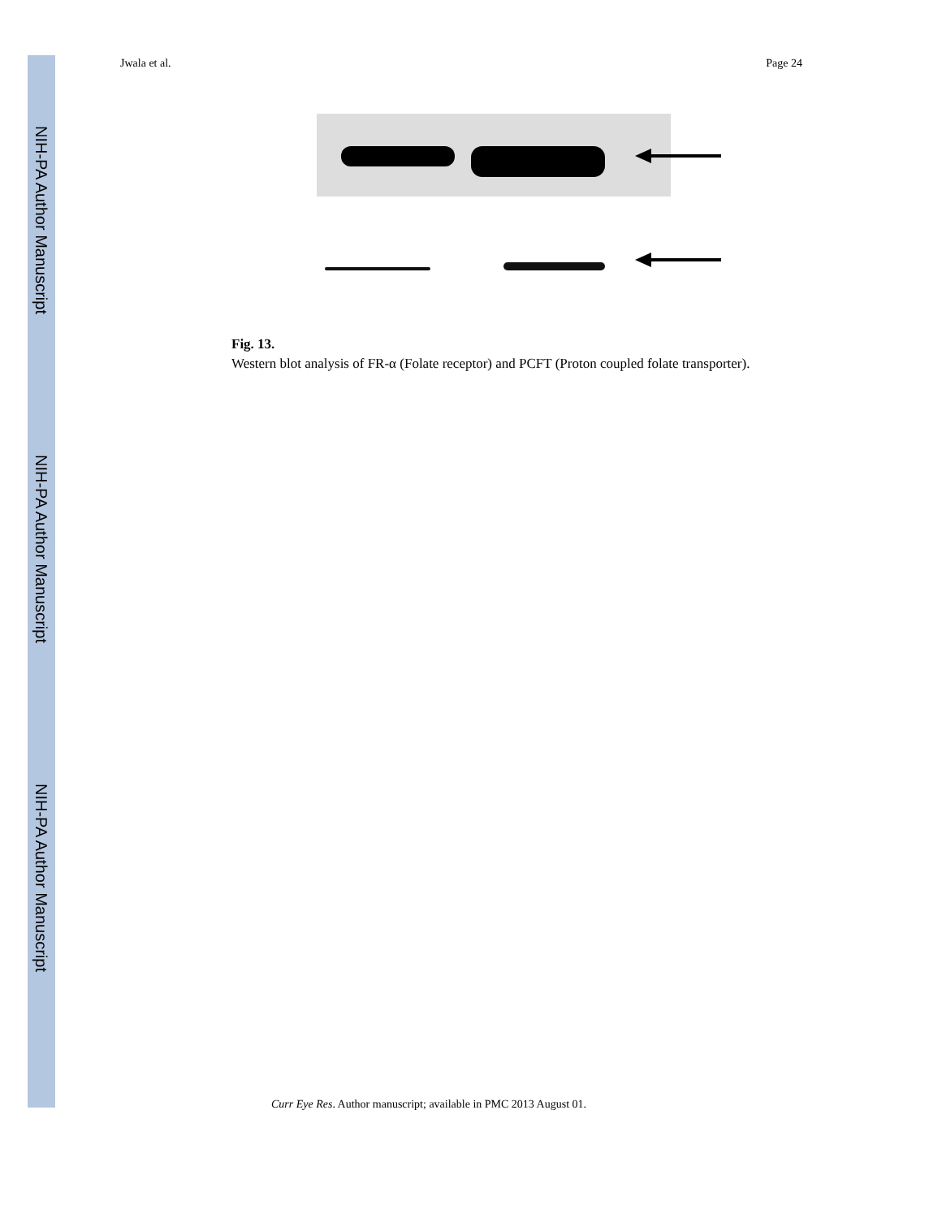NIH-PA Author Manuscript
NIH-PA Author Manuscript
NIH-PA Author Manuscript
Jwala et al. Page 24
Fig. 13.
Western blot analysis of FR-α (Folate receptor) and PCFT (Proton coupled folate transporter).
Curr Eye Res. Author manuscript; available in PMC 2013 August 01.